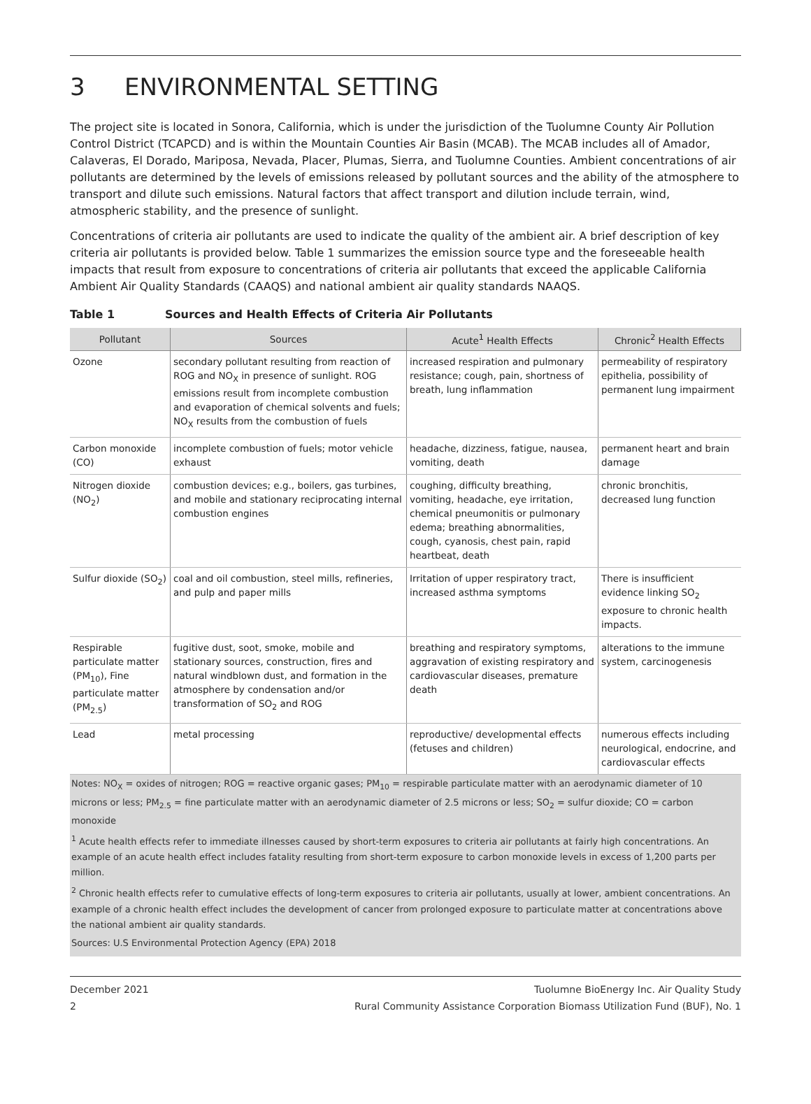3 ENVIRONMENTAL SETTING
The project site is located in Sonora, California, which is under the jurisdiction of the Tuolumne County Air Pollution Control District (TCAPCD) and is within the Mountain Counties Air Basin (MCAB). The MCAB includes all of Amador, Calaveras, El Dorado, Mariposa, Nevada, Placer, Plumas, Sierra, and Tuolumne Counties. Ambient concentrations of air pollutants are determined by the levels of emissions released by pollutant sources and the ability of the atmosphere to transport and dilute such emissions. Natural factors that affect transport and dilution include terrain, wind, atmospheric stability, and the presence of sunlight.
Concentrations of criteria air pollutants are used to indicate the quality of the ambient air. A brief description of key criteria air pollutants is provided below. Table 1 summarizes the emission source type and the foreseeable health impacts that result from exposure to concentrations of criteria air pollutants that exceed the applicable California Ambient Air Quality Standards (CAAQS) and national ambient air quality standards NAAQS.
Table 1 Sources and Health Effects of Criteria Air Pollutants
| Pollutant | Sources | Acute<sup>1</sup> Health Effects | Chronic<sup>2</sup> Health Effects |
| --- | --- | --- | --- |
| Ozone | secondary pollutant resulting from reaction of ROG and NO<sub>X</sub> in presence of sunlight. ROG emissions result from incomplete combustion and evaporation of chemical solvents and fuels; NO<sub>X</sub> results from the combustion of fuels | increased respiration and pulmonary resistance; cough, pain, shortness of breath, lung inflammation | permeability of respiratory epithelia, possibility of permanent lung impairment |
| Carbon monoxide (CO) | incomplete combustion of fuels; motor vehicle exhaust | headache, dizziness, fatigue, nausea, vomiting, death | permanent heart and brain damage |
| Nitrogen dioxide (NO<sub>2</sub>) | combustion devices; e.g., boilers, gas turbines, and mobile and stationary reciprocating internal combustion engines | coughing, difficulty breathing, vomiting, headache, eye irritation, chemical pneumonitis or pulmonary edema; breathing abnormalities, cough, cyanosis, chest pain, rapid heartbeat, death | chronic bronchitis, decreased lung function |
| Sulfur dioxide (SO<sub>2</sub>) | coal and oil combustion, steel mills, refineries, and pulp and paper mills | Irritation of upper respiratory tract, increased asthma symptoms | There is insufficient evidence linking SO<sub>2</sub> exposure to chronic health impacts. |
| Respirable particulate matter (PM<sub>10</sub>), Fine particulate matter (PM<sub>2.5</sub>) | fugitive dust, soot, smoke, mobile and stationary sources, construction, fires and natural windblown dust, and formation in the atmosphere by condensation and/or transformation of SO<sub>2</sub> and ROG | breathing and respiratory symptoms, aggravation of existing respiratory and cardiovascular diseases, premature death | alterations to the immune system, carcinogenesis |
| Lead | metal processing | reproductive/ developmental effects (fetuses and children) | numerous effects including neurological, endocrine, and cardiovascular effects |
Notes: NO<sub>X</sub> = oxides of nitrogen; ROG = reactive organic gases; PM<sub>10</sub> = respirable particulate matter with an aerodynamic diameter of 10 microns or less; PM<sub>2.5</sub> = fine particulate matter with an aerodynamic diameter of 2.5 microns or less; SO<sub>2</sub> = sulfur dioxide; CO = carbon monoxide
<sup>1</sup> Acute health effects refer to immediate illnesses caused by short-term exposures to criteria air pollutants at fairly high concentrations. An example of an acute health effect includes fatality resulting from short-term exposure to carbon monoxide levels in excess of 1,200 parts per million.
<sup>2</sup> Chronic health effects refer to cumulative effects of long-term exposures to criteria air pollutants, usually at lower, ambient concentrations. An example of a chronic health effect includes the development of cancer from prolonged exposure to particulate matter at concentrations above the national ambient air quality standards.
Sources: U.S Environmental Protection Agency (EPA) 2018
December 2021
2
Tuolumne BioEnergy Inc. Air Quality Study
Rural Community Assistance Corporation Biomass Utilization Fund (BUF), No. 1